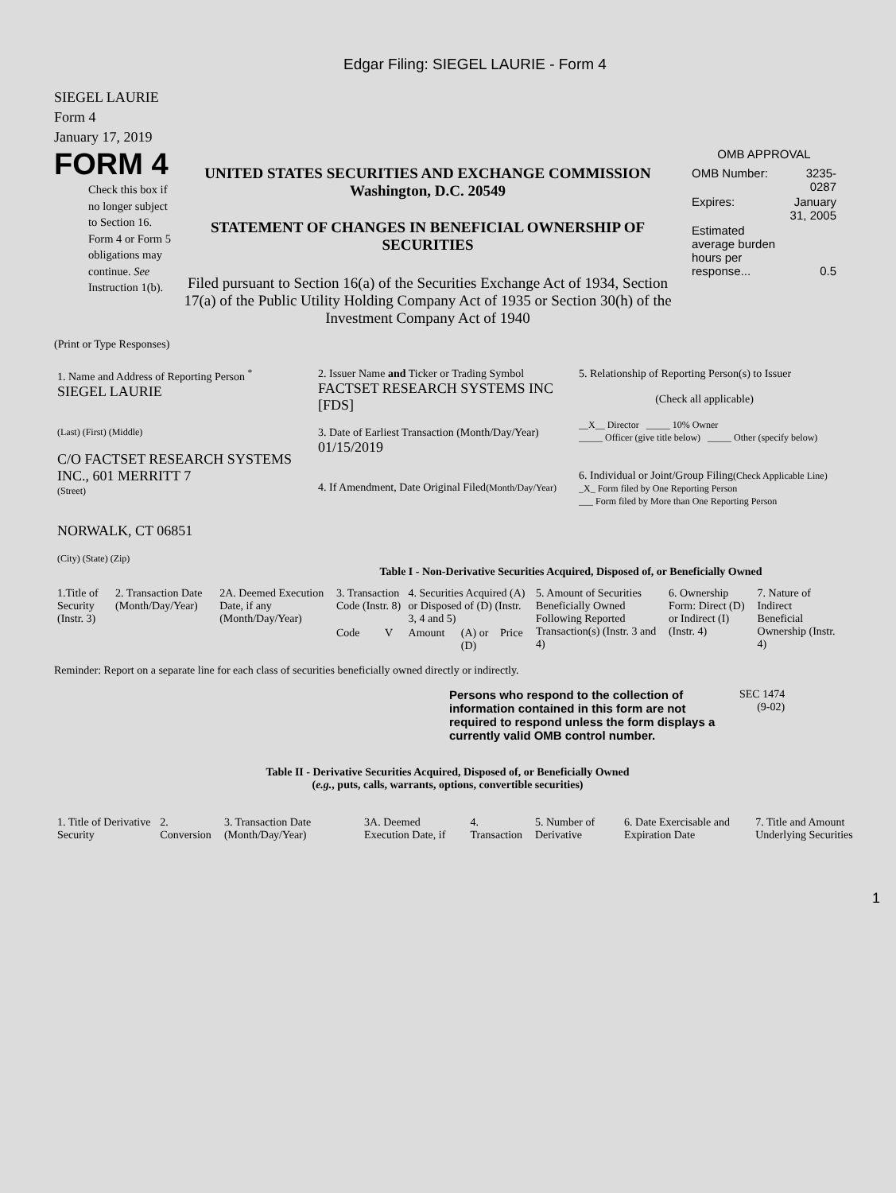Edgar Filing: SIEGEL LAURIE - Form 4
SIEGEL LAURIE
Form 4
January 17, 2019
FORM 4
Check this box if no longer subject to Section 16. Form 4 or Form 5 obligations may continue. See Instruction 1(b).
UNITED STATES SECURITIES AND EXCHANGE COMMISSION
Washington, D.C. 20549
STATEMENT OF CHANGES IN BENEFICIAL OWNERSHIP OF SECURITIES
Filed pursuant to Section 16(a) of the Securities Exchange Act of 1934, Section 17(a) of the Public Utility Holding Company Act of 1935 or Section 30(h) of the Investment Company Act of 1940
OMB APPROVAL
| OMB Number: | 3235-0287 |
| Expires: | January 31, 2005 |
| Estimated average burden hours per response... | 0.5 |
(Print or Type Responses)
| 1. Name and Address of Reporting Person <sup>*</sup> SIEGEL LAURIE (Last) (First) (Middle) C/O FACTSET RESEARCH SYSTEMS INC., 601 MERRITT 7 (Street) NORWALK, CT 06851 (City) (State) (Zip) | 2. Issuer Name and Ticker or Trading Symbol FACTSET RESEARCH SYSTEMS INC [FDS] 3. Date of Earliest Transaction (Month/Day/Year) 01/15/2019 4. If Amendment, Date Original Filed (Month/Day/Year) | 5. Relationship of Reporting Person(s) to Issuer (Check all applicable) __X__ Director _____ 10% Owner _____ Officer (give title below) _____ Other (specify below) 6. Individual or Joint/Group Filing (Check Applicable Line) _X_ Form filed by One Reporting Person ___ Form filed by More than One Reporting Person |
Table I - Non-Derivative Securities Acquired, Disposed of, or Beneficially Owned
| 1.Title of Security (Instr. 3) | 2. Transaction Date (Month/Day/Year) | 2A. Deemed Execution Date, if any (Month/Day/Year) | 3. Transaction Code (Instr. 8) | | 4. Securities Acquired (A) or Disposed of (D) (Instr. 3, 4 and 5) | | | 5. Amount of Securities Beneficially Owned Following Reported Transaction(s) (Instr. 3 and 4) | 6. Ownership Form: Direct (D) or Indirect (I) (Instr. 4) | 7. Nature of Indirect Beneficial Ownership (Instr. 4) |
| --- | --- | --- | --- | --- | --- | --- | --- | --- | --- | --- |
| | | | Code | V | Amount | (A) or (D) | Price | | | |
Reminder: Report on a separate line for each class of securities beneficially owned directly or indirectly.
Persons who respond to the collection of information contained in this form are not required to respond unless the form displays a currently valid OMB control number.
SEC 1474
(9-02)
Table II - Derivative Securities Acquired, Disposed of, or Beneficially Owned
(e.g., puts, calls, warrants, options, convertible securities)
| 1. Title of Derivative Security | 2. Conversion | 3. Transaction Date (Month/Day/Year) | 3A. Deemed Execution Date, if | 4. Transaction | 5. Number of Derivative | 6. Date Exercisable and Expiration Date | 7. Title and Amount Underlying Securities |
| --- | --- | --- | --- | --- | --- | --- | --- |
1